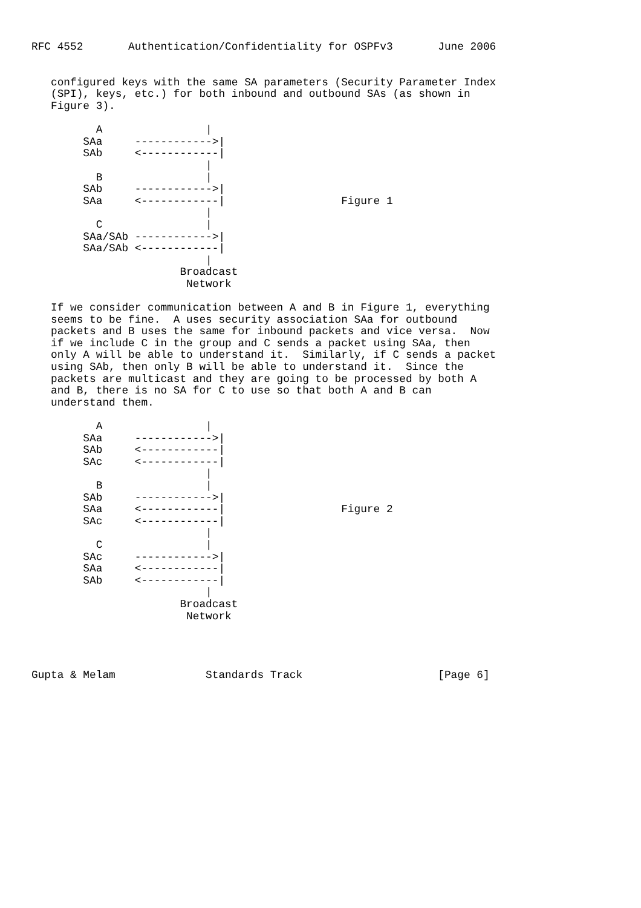RFC 4552       Authentication/Confidentiality for OSPFv3       June 2006


   configured keys with the same SA parameters (Security Parameter Index
   (SPI), keys, etc.) for both inbound and outbound SAs (as shown in
   Figure 3).

          A                |
        SAa     ------------>|
        SAb     <------------|
                           |
          B                |
        SAb     ------------>|
        SAa     <------------|                  Figure 1
                           |
          C                |
        SAa/SAb ------------>|
        SAa/SAb <------------|
                           |
                       Broadcast
                        Network

   If we consider communication between A and B in Figure 1, everything
   seems to be fine.  A uses security association SAa for outbound
   packets and B uses the same for inbound packets and vice versa.  Now
   if we include C in the group and C sends a packet using SAa, then
   only A will be able to understand it.  Similarly, if C sends a packet
   using SAb, then only B will be able to understand it.  Since the
   packets are multicast and they are going to be processed by both A
   and B, there is no SA for C to use so that both A and B can
   understand them.

          A                |
        SAa     ------------>|
        SAb     <------------|
        SAc     <------------|
                           |
          B                |
        SAb     ------------>|
        SAa     <------------|                  Figure 2
        SAc     <------------|
                           |
          C                |
        SAc     ------------>|
        SAa     <------------|
        SAb     <------------|
                           |
                       Broadcast
                        Network




Gupta & Melam              Standards Track                     [Page 6]